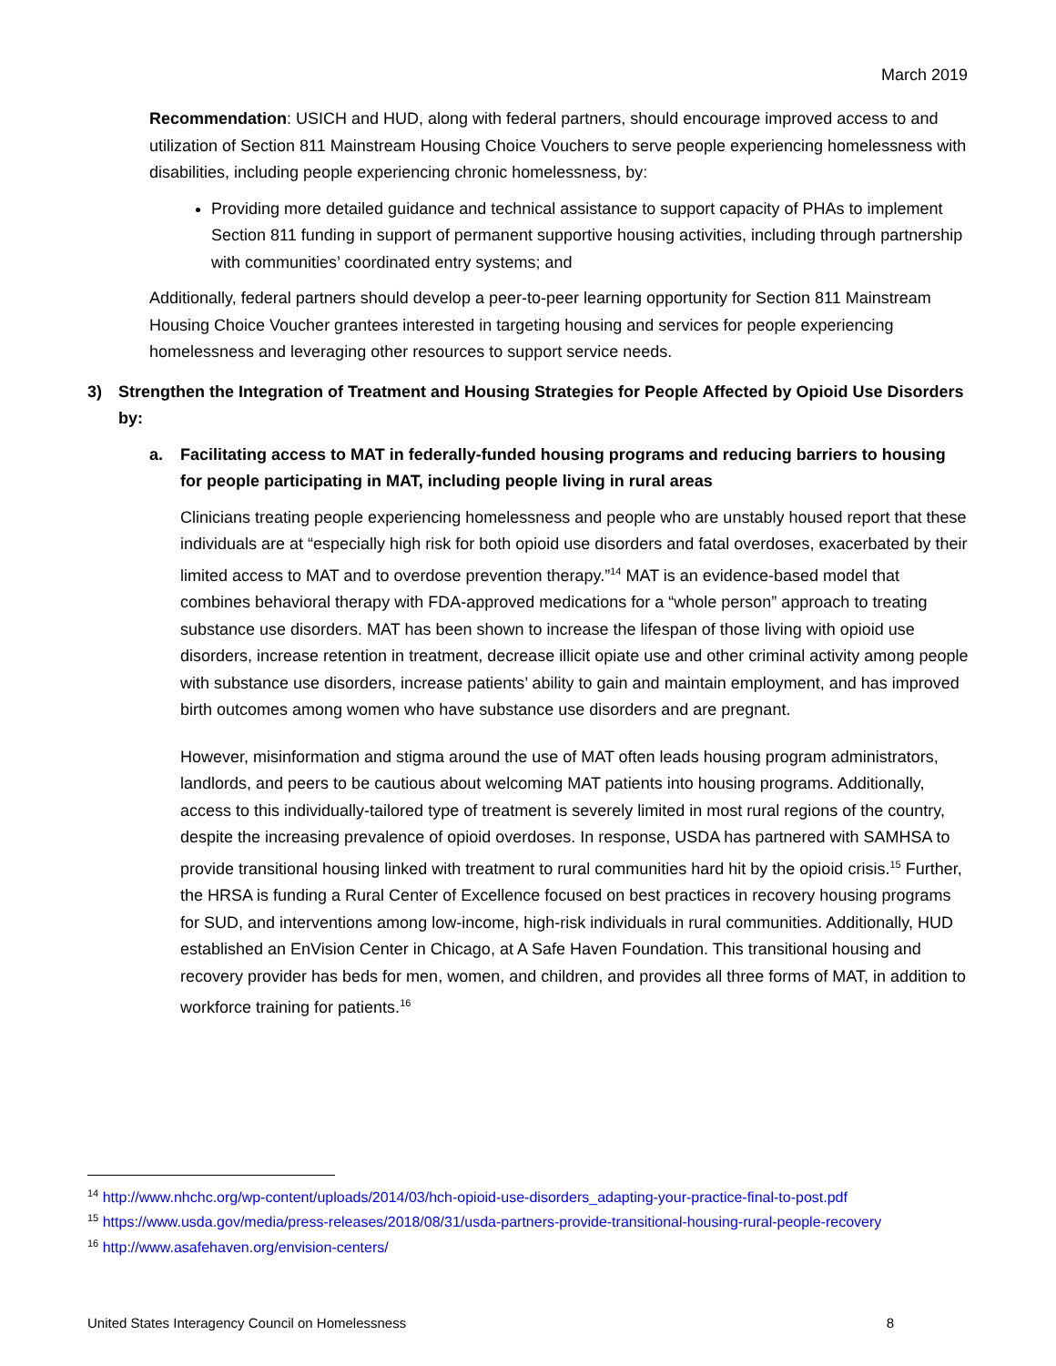March 2019
Recommendation: USICH and HUD, along with federal partners, should encourage improved access to and utilization of Section 811 Mainstream Housing Choice Vouchers to serve people experiencing homelessness with disabilities, including people experiencing chronic homelessness, by:
Providing more detailed guidance and technical assistance to support capacity of PHAs to implement Section 811 funding in support of permanent supportive housing activities, including through partnership with communities’ coordinated entry systems; and
Additionally, federal partners should develop a peer-to-peer learning opportunity for Section 811 Mainstream Housing Choice Voucher grantees interested in targeting housing and services for people experiencing homelessness and leveraging other resources to support service needs.
3) Strengthen the Integration of Treatment and Housing Strategies for People Affected by Opioid Use Disorders by:
a. Facilitating access to MAT in federally-funded housing programs and reducing barriers to housing for people participating in MAT, including people living in rural areas
Clinicians treating people experiencing homelessness and people who are unstably housed report that these individuals are at “especially high risk for both opioid use disorders and fatal overdoses, exacerbated by their limited access to MAT and to overdose prevention therapy.”<sup>14</sup> MAT is an evidence-based model that combines behavioral therapy with FDA-approved medications for a “whole person” approach to treating substance use disorders. MAT has been shown to increase the lifespan of those living with opioid use disorders, increase retention in treatment, decrease illicit opiate use and other criminal activity among people with substance use disorders, increase patients’ ability to gain and maintain employment, and has improved birth outcomes among women who have substance use disorders and are pregnant.
However, misinformation and stigma around the use of MAT often leads housing program administrators, landlords, and peers to be cautious about welcoming MAT patients into housing programs. Additionally, access to this individually-tailored type of treatment is severely limited in most rural regions of the country, despite the increasing prevalence of opioid overdoses. In response, USDA has partnered with SAMHSA to provide transitional housing linked with treatment to rural communities hard hit by the opioid crisis.<sup>15</sup> Further, the HRSA is funding a Rural Center of Excellence focused on best practices in recovery housing programs for SUD, and interventions among low-income, high-risk individuals in rural communities. Additionally, HUD established an EnVision Center in Chicago, at A Safe Haven Foundation. This transitional housing and recovery provider has beds for men, women, and children, and provides all three forms of MAT, in addition to workforce training for patients.<sup>16</sup>
<sup>14</sup> http://www.nhchc.org/wp-content/uploads/2014/03/hch-opioid-use-disorders_adapting-your-practice-final-to-post.pdf
<sup>15</sup> https://www.usda.gov/media/press-releases/2018/08/31/usda-partners-provide-transitional-housing-rural-people-recovery
<sup>16</sup> http://www.asafehaven.org/envision-centers/
United States Interagency Council on Homelessness 8